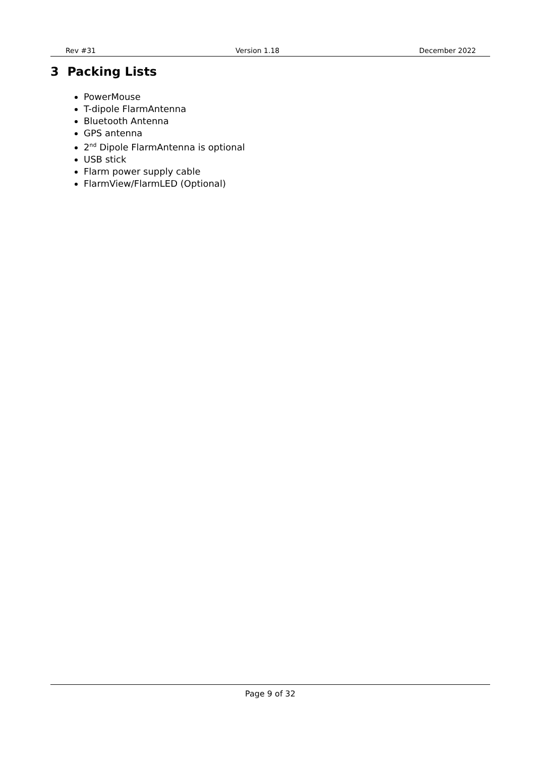Rev #31 Version 1.18 December 2022
3 Packing Lists
PowerMouse
T-dipole FlarmAntenna
Bluetooth Antenna
GPS antenna
2<sup>nd</sup> Dipole FlarmAntenna is optional
USB stick
Flarm power supply cable
FlarmView/FlarmLED (Optional)
Page 9 of 32